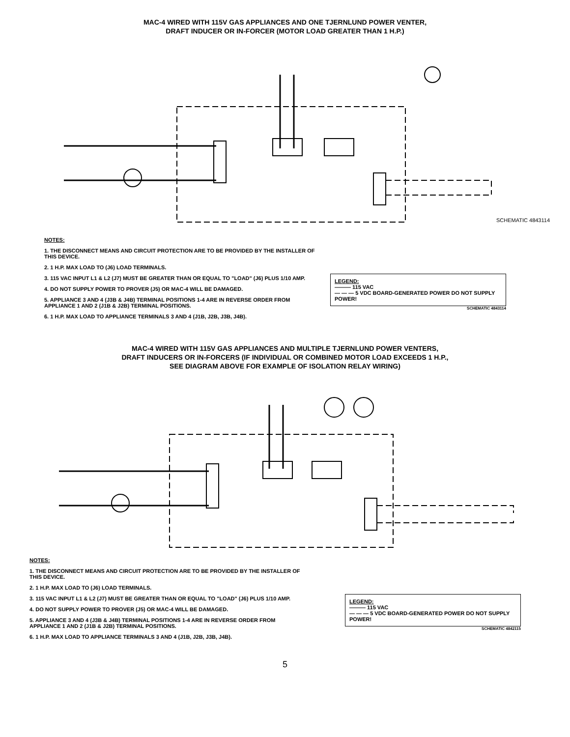MAC-4 WIRED WITH 115V GAS APPLIANCES AND ONE TJERNLUND POWER VENTER,
DRAFT INDUCER OR IN-FORCER (MOTOR LOAD GREATER THAN 1 H.P.)
SCHEMATIC 4843114
NOTES:
1. THE DISCONNECT MEANS AND CIRCUIT PROTECTION ARE TO BE PROVIDED BY THE INSTALLER OF THIS DEVICE.
2. 1 H.P. MAX LOAD TO (J6) LOAD TERMINALS.
3. 115 VAC INPUT L1 & L2 (J7) MUST BE GREATER THAN OR EQUAL TO "LOAD" (J6) PLUS 1/10 AMP.
4. DO NOT SUPPLY POWER TO PROVER (J5) OR MAC-4 WILL BE DAMAGED.
5. APPLIANCE 3 AND 4 (J3B & J4B) TERMINAL POSITIONS 1-4 ARE IN REVERSE ORDER FROM APPLIANCE 1 AND 2 (J1B & J2B) TERMINAL POSITIONS.
6. 1 H.P. MAX LOAD TO APPLIANCE TERMINALS 3 AND 4 (J1B, J2B, J3B, J4B).
LEGEND:
——— 115 VAC
— — — 5 VDC BOARD-GENERATED POWER DO NOT SUPPLY POWER!
SCHEMATIC 4843114
MAC-4 WIRED WITH 115V GAS APPLIANCES AND MULTIPLE TJERNLUND POWER VENTERS,
DRAFT INDUCERS OR IN-FORCERS (IF INDIVIDUAL OR COMBINED MOTOR LOAD EXCEEDS 1 H.P.,
SEE DIAGRAM ABOVE FOR EXAMPLE OF ISOLATION RELAY WIRING)
NOTES:
1. THE DISCONNECT MEANS AND CIRCUIT PROTECTION ARE TO BE PROVIDED BY THE INSTALLER OF THIS DEVICE.
2. 1 H.P. MAX LOAD TO (J6) LOAD TERMINALS.
3. 115 VAC INPUT L1 & L2 (J7) MUST BE GREATER THAN OR EQUAL TO "LOAD" (J6) PLUS 1/10 AMP.
4. DO NOT SUPPLY POWER TO PROVER (J5) OR MAC-4 WILL BE DAMAGED.
5. APPLIANCE 3 AND 4 (J3B & J4B) TERMINAL POSITIONS 1-4 ARE IN REVERSE ORDER FROM APPLIANCE 1 AND 2 (J1B & J2B) TERMINAL POSITIONS.
6. 1 H.P. MAX LOAD TO APPLIANCE TERMINALS 3 AND 4 (J1B, J2B, J3B, J4B).
LEGEND:
——— 115 VAC
— — — 5 VDC BOARD-GENERATED POWER DO NOT SUPPLY POWER!
SCHEMATIC 4842115
5